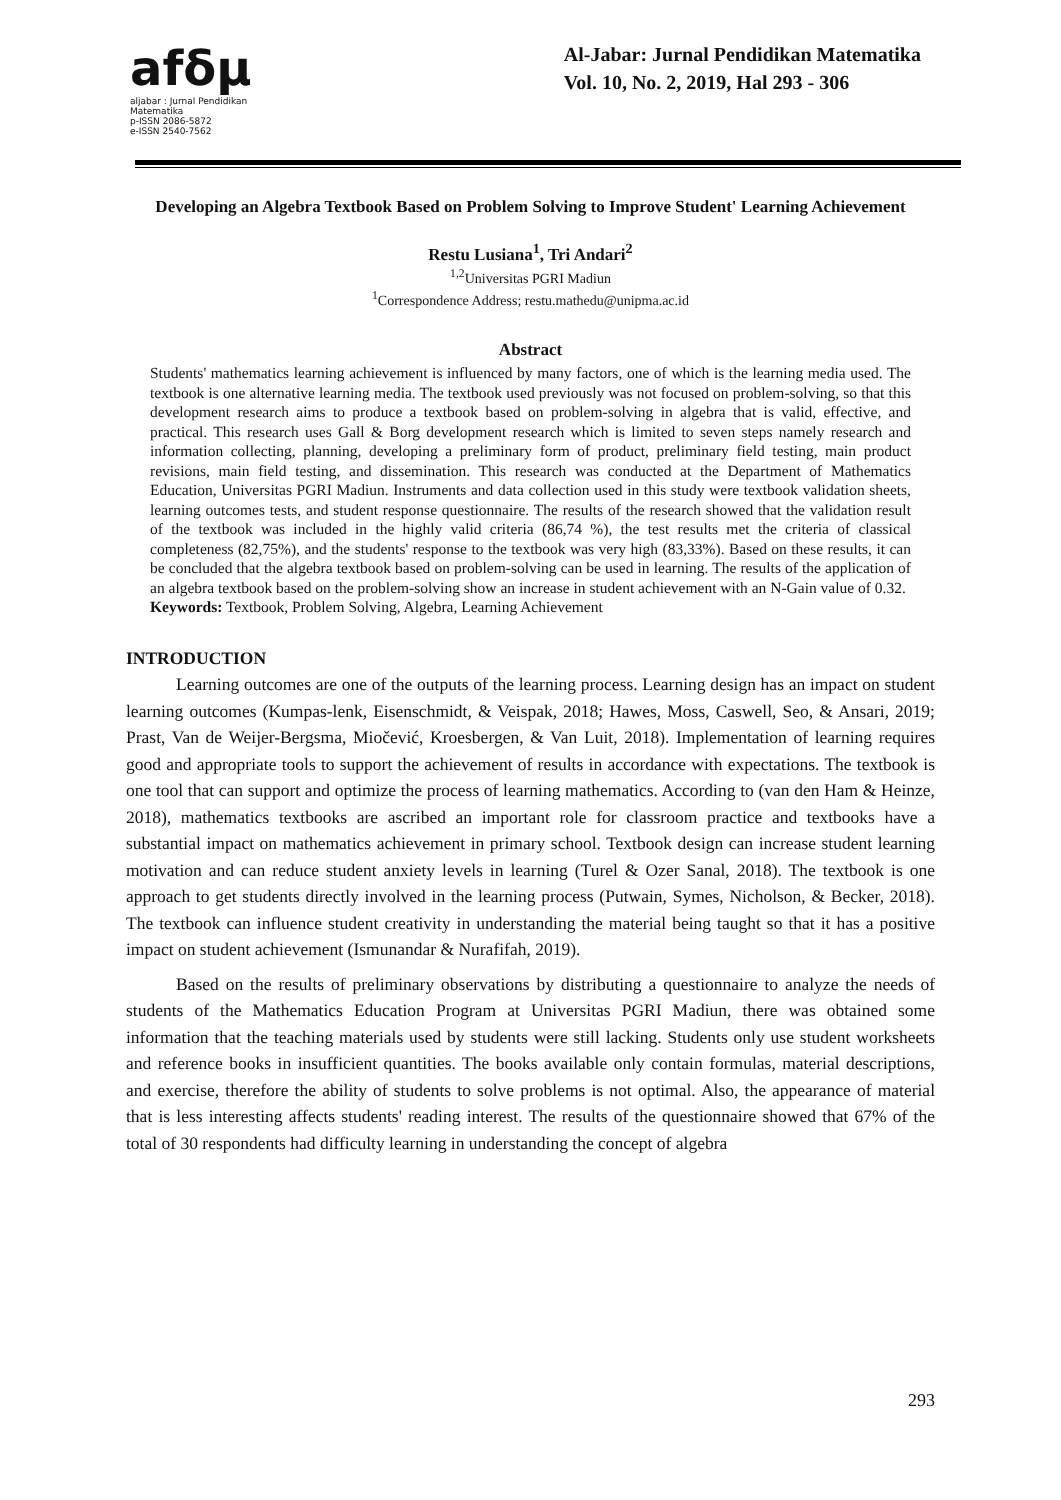afδμ
aljabar : Jurnal Pendidikan Matematika
p-ISSN 2086-5872
e-ISSN 2540-7562
Al-Jabar: Jurnal Pendidikan Matematika
Vol. 10, No. 2, 2019, Hal 293 - 306
Developing an Algebra Textbook Based on Problem Solving to Improve Student' Learning Achievement
Restu Lusiana<sup>1</sup>, Tri Andari<sup>2</sup>
<sup>1,2</sup>Universitas PGRI Madiun
<sup>1</sup> Correspondence Address; restu.mathedu@unipma.ac.id
Abstract
Students' mathematics learning achievement is influenced by many factors, one of which is the learning media used. The textbook is one alternative learning media. The textbook used previously was not focused on problem-solving, so that this development research aims to produce a textbook based on problem-solving in algebra that is valid, effective, and practical. This research uses Gall & Borg development research which is limited to seven steps namely research and information collecting, planning, developing a preliminary form of product, preliminary field testing, main product revisions, main field testing, and dissemination. This research was conducted at the Department of Mathematics Education, Universitas PGRI Madiun. Instruments and data collection used in this study were textbook validation sheets, learning outcomes tests, and student response questionnaire. The results of the research showed that the validation result of the textbook was included in the highly valid criteria (86,74 %), the test results met the criteria of classical completeness (82,75%), and the students' response to the textbook was very high (83,33%). Based on these results, it can be concluded that the algebra textbook based on problem-solving can be used in learning. The results of the application of an algebra textbook based on the problem-solving show an increase in student achievement with an N-Gain value of 0.32.
Keywords: Textbook, Problem Solving, Algebra, Learning Achievement
INTRODUCTION
Learning outcomes are one of the outputs of the learning process. Learning design has an impact on student learning outcomes (Kumpas-lenk, Eisenschmidt, & Veispak, 2018; Hawes, Moss, Caswell, Seo, & Ansari, 2019; Prast, Van de Weijer-Bergsma, Miočević, Kroesbergen, & Van Luit, 2018). Implementation of learning requires good and appropriate tools to support the achievement of results in accordance with expectations. The textbook is one tool that can support and optimize the process of learning mathematics. According to (van den Ham & Heinze, 2018), mathematics textbooks are ascribed an important role for classroom practice and textbooks have a substantial impact on mathematics achievement in primary school. Textbook design can increase student learning motivation and can reduce student anxiety levels in learning (Turel & Ozer Sanal, 2018). The textbook is one approach to get students directly involved in the learning process (Putwain, Symes, Nicholson, & Becker, 2018). The textbook can influence student creativity in understanding the material being taught so that it has a positive impact on student achievement (Ismunandar & Nurafifah, 2019).
Based on the results of preliminary observations by distributing a questionnaire to analyze the needs of students of the Mathematics Education Program at Universitas PGRI Madiun, there was obtained some information that the teaching materials used by students were still lacking. Students only use student worksheets and reference books in insufficient quantities. The books available only contain formulas, material descriptions, and exercise, therefore the ability of students to solve problems is not optimal. Also, the appearance of material that is less interesting affects students' reading interest. The results of the questionnaire showed that 67% of the total of 30 respondents had difficulty learning in understanding the concept of algebra
293